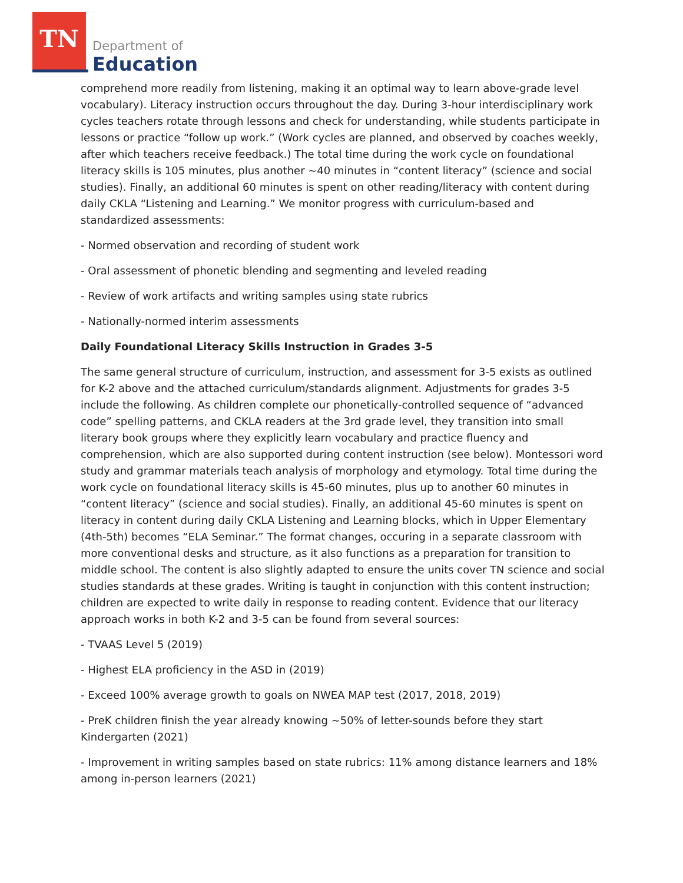TN
Department of
Education
comprehend more readily from listening, making it an optimal way to learn above-grade level vocabulary). Literacy instruction occurs throughout the day. During 3-hour interdisciplinary work cycles teachers rotate through lessons and check for understanding, while students participate in lessons or practice “follow up work.” (Work cycles are planned, and observed by coaches weekly, after which teachers receive feedback.) The total time during the work cycle on foundational literacy skills is 105 minutes, plus another ~40 minutes in “content literacy” (science and social studies). Finally, an additional 60 minutes is spent on other reading/literacy with content during daily CKLA “Listening and Learning.” We monitor progress with curriculum-based and standardized assessments:
- Normed observation and recording of student work
- Oral assessment of phonetic blending and segmenting and leveled reading
- Review of work artifacts and writing samples using state rubrics
- Nationally-normed interim assessments
Daily Foundational Literacy Skills Instruction in Grades 3-5
The same general structure of curriculum, instruction, and assessment for 3-5 exists as outlined for K-2 above and the attached curriculum/standards alignment. Adjustments for grades 3-5 include the following. As children complete our phonetically-controlled sequence of “advanced code” spelling patterns, and CKLA readers at the 3rd grade level, they transition into small literary book groups where they explicitly learn vocabulary and practice fluency and comprehension, which are also supported during content instruction (see below). Montessori word study and grammar materials teach analysis of morphology and etymology. Total time during the work cycle on foundational literacy skills is 45-60 minutes, plus up to another 60 minutes in “content literacy” (science and social studies). Finally, an additional 45-60 minutes is spent on literacy in content during daily CKLA Listening and Learning blocks, which in Upper Elementary (4th-5th) becomes “ELA Seminar.” The format changes, occuring in a separate classroom with more conventional desks and structure, as it also functions as a preparation for transition to middle school. The content is also slightly adapted to ensure the units cover TN science and social studies standards at these grades. Writing is taught in conjunction with this content instruction; children are expected to write daily in response to reading content. Evidence that our literacy approach works in both K-2 and 3-5 can be found from several sources:
- TVAAS Level 5 (2019)
- Highest ELA proficiency in the ASD in (2019)
- Exceed 100% average growth to goals on NWEA MAP test (2017, 2018, 2019)
- PreK children finish the year already knowing ~50% of letter-sounds before they start Kindergarten (2021)
- Improvement in writing samples based on state rubrics: 11% among distance learners and 18% among in-person learners (2021)